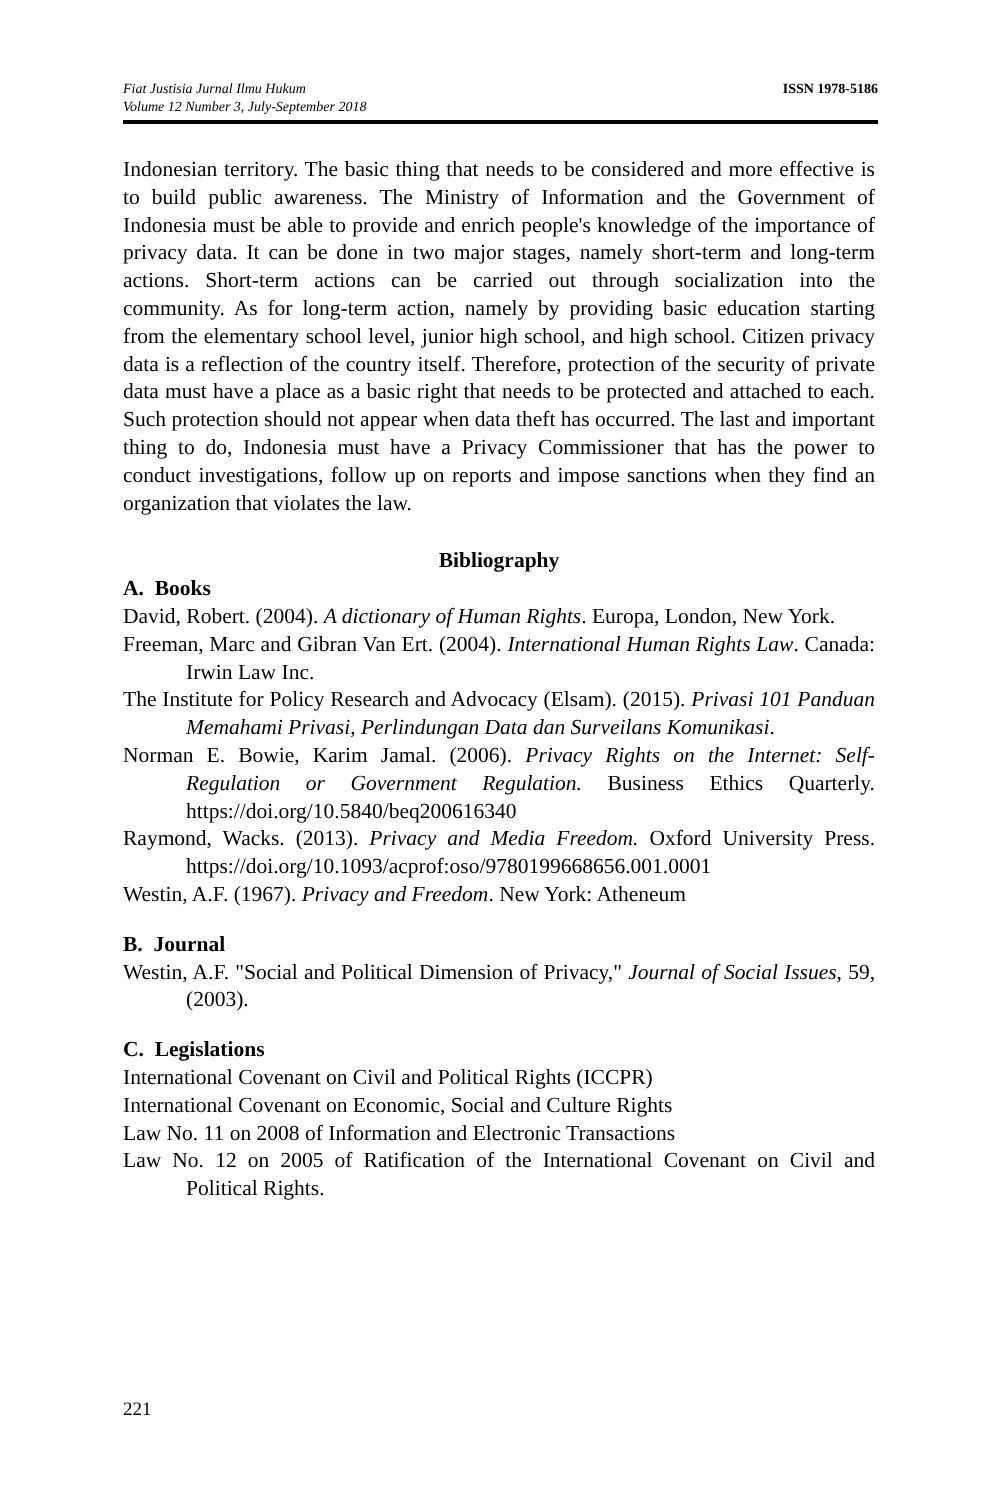Fiat Justisia Jurnal Ilmu Hukum
Volume 12 Number 3, July-September 2018
ISSN 1978-5186
Indonesian territory. The basic thing that needs to be considered and more effective is to build public awareness. The Ministry of Information and the Government of Indonesia must be able to provide and enrich people's knowledge of the importance of privacy data. It can be done in two major stages, namely short-term and long-term actions. Short-term actions can be carried out through socialization into the community. As for long-term action, namely by providing basic education starting from the elementary school level, junior high school, and high school. Citizen privacy data is a reflection of the country itself. Therefore, protection of the security of private data must have a place as a basic right that needs to be protected and attached to each. Such protection should not appear when data theft has occurred. The last and important thing to do, Indonesia must have a Privacy Commissioner that has the power to conduct investigations, follow up on reports and impose sanctions when they find an organization that violates the law.
Bibliography
A. Books
David, Robert. (2004). A dictionary of Human Rights. Europa, London, New York.
Freeman, Marc and Gibran Van Ert. (2004). International Human Rights Law. Canada: Irwin Law Inc.
The Institute for Policy Research and Advocacy (Elsam). (2015). Privasi 101 Panduan Memahami Privasi, Perlindungan Data dan Surveilans Komunikasi.
Norman E. Bowie, Karim Jamal. (2006). Privacy Rights on the Internet: Self-Regulation or Government Regulation. Business Ethics Quarterly. https://doi.org/10.5840/beq200616340
Raymond, Wacks. (2013). Privacy and Media Freedom. Oxford University Press. https://doi.org/10.1093/acprof:oso/9780199668656.001.0001
Westin, A.F. (1967). Privacy and Freedom. New York: Atheneum
B. Journal
Westin, A.F. "Social and Political Dimension of Privacy," Journal of Social Issues, 59, (2003).
C. Legislations
International Covenant on Civil and Political Rights (ICCPR)
International Covenant on Economic, Social and Culture Rights
Law No. 11 on 2008 of Information and Electronic Transactions
Law No. 12 on 2005 of Ratification of the International Covenant on Civil and Political Rights.
221